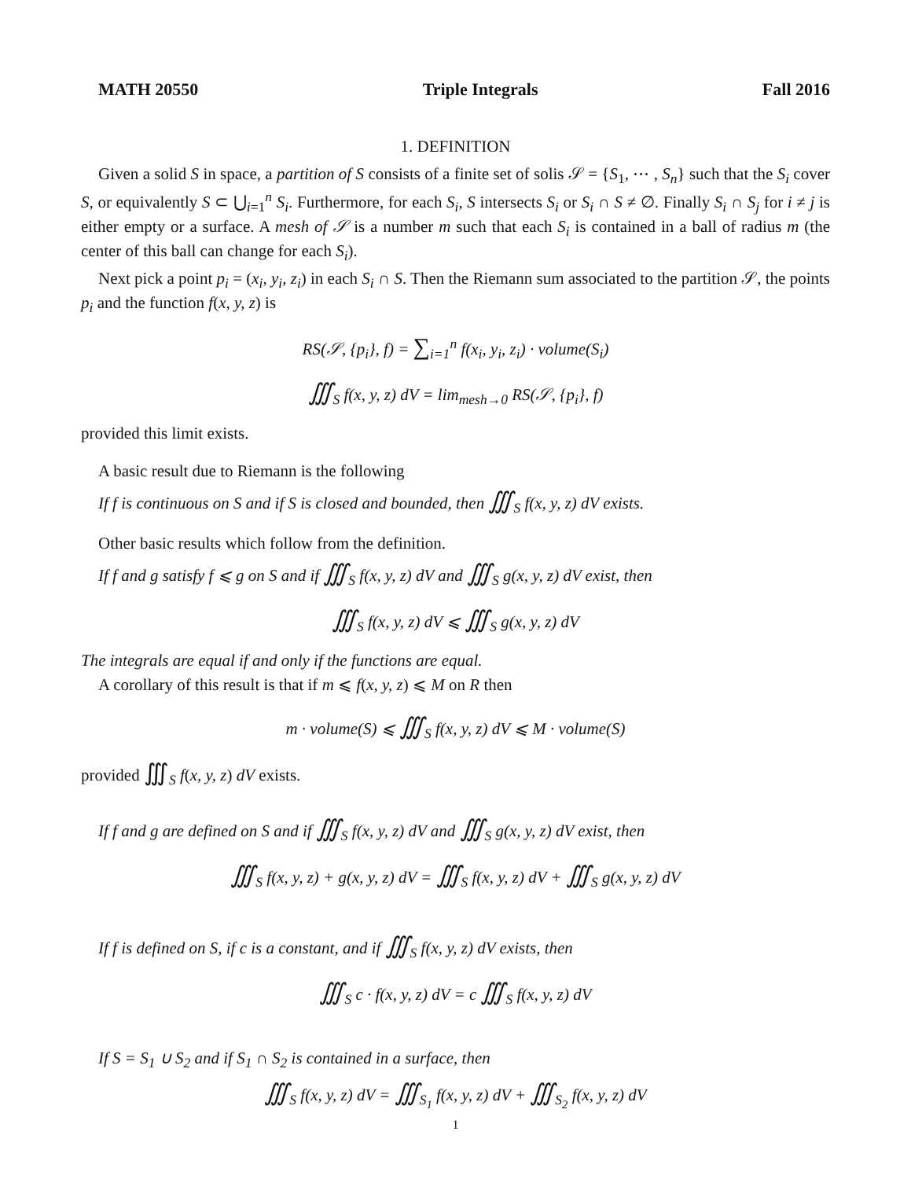MATH 20550 Triple Integrals Fall 2016
1. DEFINITION
Given a solid S in space, a partition of S consists of a finite set of solis 𝒮 = {S<sub>1</sub>, ⋯ , S<sub>n</sub>} such that the S<sub>i</sub> cover S, or equivalently S ⊂ ⋃<sub>i=1</sub><sup>n</sup> S<sub>i</sub>. Furthermore, for each S<sub>i</sub>, S intersects S<sub>i</sub> or S<sub>i</sub> ∩ S ≠ ∅. Finally S<sub>i</sub> ∩ S<sub>j</sub> for i ≠ j is either empty or a surface. A mesh of 𝒮 is a number m such that each S<sub>i</sub> is contained in a ball of radius m (the center of this ball can change for each S<sub>i</sub>).
Next pick a point p<sub>i</sub> = (x<sub>i</sub>, y<sub>i</sub>, z<sub>i</sub>) in each S<sub>i</sub> ∩ S. Then the Riemann sum associated to the partition 𝒮, the points p<sub>i</sub> and the function f(x, y, z) is
RS(𝒮, {p<sub>i</sub>}, f) = ∑<sub>i=1</sub><sup>n</sup> f(x<sub>i</sub>, y<sub>i</sub>, z<sub>i</sub>) · volume(S<sub>i</sub>)
∭<sub>S</sub> f(x, y, z) dV = lim<sub>mesh→0</sub> RS(𝒮, {p<sub>i</sub>}, f)
provided this limit exists.
A basic result due to Riemann is the following
If f is continuous on S and if S is closed and bounded, then ∭<sub>S</sub> f(x, y, z) dV exists.
Other basic results which follow from the definition.
If f and g satisfy f ⩽ g on S and if ∭<sub>S</sub> f(x, y, z) dV and ∭<sub>S</sub> g(x, y, z) dV exist, then
∭<sub>S</sub> f(x, y, z) dV ⩽ ∭<sub>S</sub> g(x, y, z) dV
The integrals are equal if and only if the functions are equal.
A corollary of this result is that if m ⩽ f(x, y, z) ⩽ M on R then
m · volume(S) ⩽ ∭<sub>S</sub> f(x, y, z) dV ⩽ M · volume(S)
provided ∭<sub>S</sub> f(x, y, z) dV exists.
If f and g are defined on S and if ∭<sub>S</sub> f(x, y, z) dV and ∭<sub>S</sub> g(x, y, z) dV exist, then
∭<sub>S</sub> f(x, y, z) + g(x, y, z) dV = ∭<sub>S</sub> f(x, y, z) dV + ∭<sub>S</sub> g(x, y, z) dV
If f is defined on S, if c is a constant, and if ∭<sub>S</sub> f(x, y, z) dV exists, then
∭<sub>S</sub> c · f(x, y, z) dV = c ∭<sub>S</sub> f(x, y, z) dV
If S = S<sub>1</sub> ∪ S<sub>2</sub> and if S<sub>1</sub> ∩ S<sub>2</sub> is contained in a surface, then
∭<sub>S</sub> f(x, y, z) dV = ∭<sub>S<sub>1</sub></sub> f(x, y, z) dV + ∭<sub>S<sub>2</sub></sub> f(x, y, z) dV
1